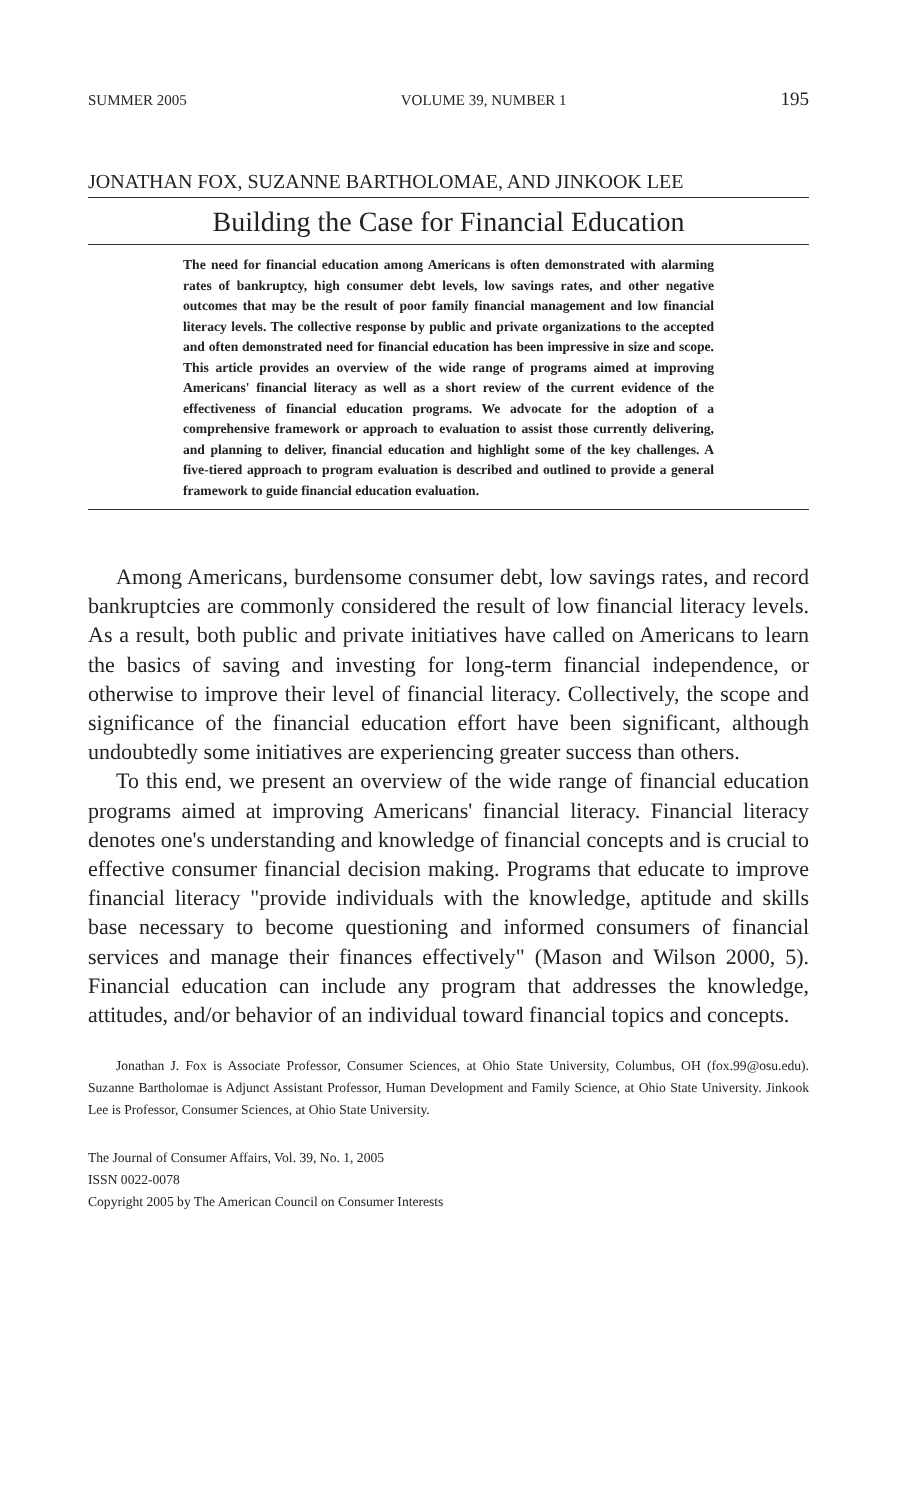SUMMER 2005 VOLUME 39, NUMBER 1 195
JONATHAN FOX, SUZANNE BARTHOLOMAE, AND JINKOOK LEE
Building the Case for Financial Education
The need for financial education among Americans is often demonstrated with alarming rates of bankruptcy, high consumer debt levels, low savings rates, and other negative outcomes that may be the result of poor family financial management and low financial literacy levels. The collective response by public and private organizations to the accepted and often demonstrated need for financial education has been impressive in size and scope. This article provides an overview of the wide range of programs aimed at improving Americans' financial literacy as well as a short review of the current evidence of the effectiveness of financial education programs. We advocate for the adoption of a comprehensive framework or approach to evaluation to assist those currently delivering, and planning to deliver, financial education and highlight some of the key challenges. A five-tiered approach to program evaluation is described and outlined to provide a general framework to guide financial education evaluation.
Among Americans, burdensome consumer debt, low savings rates, and record bankruptcies are commonly considered the result of low financial literacy levels. As a result, both public and private initiatives have called on Americans to learn the basics of saving and investing for long-term financial independence, or otherwise to improve their level of financial literacy. Collectively, the scope and significance of the financial education effort have been significant, although undoubtedly some initiatives are experiencing greater success than others.
To this end, we present an overview of the wide range of financial education programs aimed at improving Americans' financial literacy. Financial literacy denotes one's understanding and knowledge of financial concepts and is crucial to effective consumer financial decision making. Programs that educate to improve financial literacy "provide individuals with the knowledge, aptitude and skills base necessary to become questioning and informed consumers of financial services and manage their finances effectively" (Mason and Wilson 2000, 5). Financial education can include any program that addresses the knowledge, attitudes, and/or behavior of an individual toward financial topics and concepts.
Jonathan J. Fox is Associate Professor, Consumer Sciences, at Ohio State University, Columbus, OH (fox.99@osu.edu). Suzanne Bartholomae is Adjunct Assistant Professor, Human Development and Family Science, at Ohio State University. Jinkook Lee is Professor, Consumer Sciences, at Ohio State University.
The Journal of Consumer Affairs, Vol. 39, No. 1, 2005
ISSN 0022-0078
Copyright 2005 by The American Council on Consumer Interests